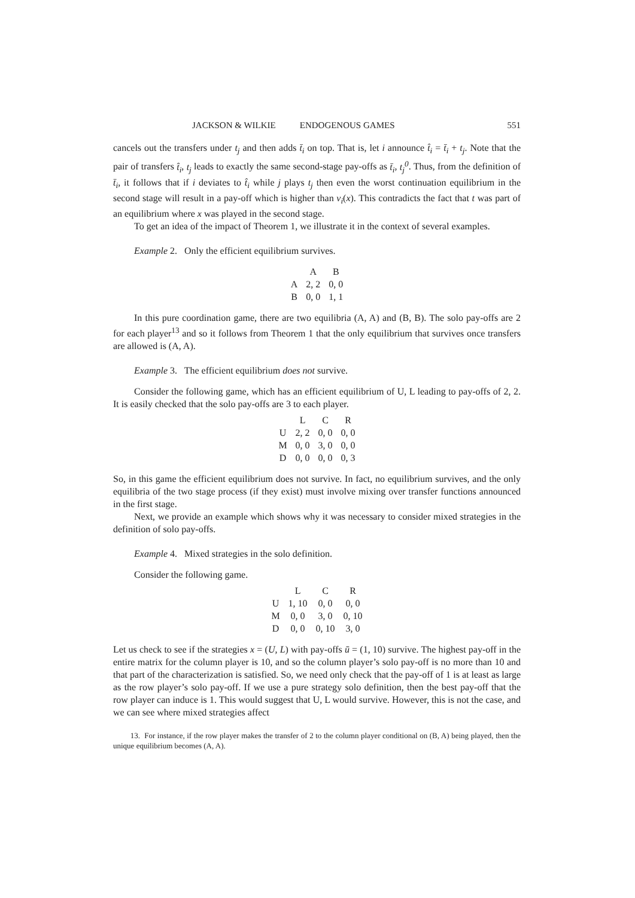JACKSON & WILKIE ENDOGENOUS GAMES 551
cancels out the transfers under t<sub>j</sub> and then adds t̄<sub>i</sub> on top. That is, let i announce t̂<sub>i</sub> = t̄<sub>i</sub> + t<sub>j</sub>. Note that the pair of transfers t̂<sub>i</sub>, t<sub>j</sub> leads to exactly the same second-stage pay-offs as t̄<sub>i</sub>, t<sub>j</sub><sup>0</sup>. Thus, from the definition of t̄<sub>i</sub>, it follows that if i deviates to t̂<sub>i</sub> while j plays t<sub>j</sub> then even the worst continuation equilibrium in the second stage will result in a pay-off which is higher than v<sub>i</sub>(x). This contradicts the fact that t was part of an equilibrium where x was played in the second stage.
To get an idea of the impact of Theorem 1, we illustrate it in the context of several examples.
Example 2. Only the efficient equilibrium survives.
| | A | B |
| --- | --- | --- |
| A | 2, 2 | 0, 0 |
| B | 0, 0 | 1, 1 |
In this pure coordination game, there are two equilibria (A, A) and (B, B). The solo pay-offs are 2 for each player<sup>13</sup> and so it follows from Theorem 1 that the only equilibrium that survives once transfers are allowed is (A, A).
Example 3. The efficient equilibrium does not survive.
Consider the following game, which has an efficient equilibrium of U, L leading to pay-offs of 2, 2. It is easily checked that the solo pay-offs are 3 to each player.
| | L | C | R |
| --- | --- | --- | --- |
| U | 2, 2 | 0, 0 | 0, 0 |
| M | 0, 0 | 3, 0 | 0, 0 |
| D | 0, 0 | 0, 0 | 0, 3 |
So, in this game the efficient equilibrium does not survive. In fact, no equilibrium survives, and the only equilibria of the two stage process (if they exist) must involve mixing over transfer functions announced in the first stage.
Next, we provide an example which shows why it was necessary to consider mixed strategies in the definition of solo pay-offs.
Example 4. Mixed strategies in the solo definition.
Consider the following game.
| | L | C | R |
| --- | --- | --- | --- |
| U | 1, 10 | 0, 0 | 0, 0 |
| M | 0, 0 | 3, 0 | 0, 10 |
| D | 0, 0 | 0, 10 | 3, 0 |
Let us check to see if the strategies x = (U, L) with pay-offs ū = (1, 10) survive. The highest pay-off in the entire matrix for the column player is 10, and so the column player’s solo pay-off is no more than 10 and that part of the characterization is satisfied. So, we need only check that the pay-off of 1 is at least as large as the row player’s solo pay-off. If we use a pure strategy solo definition, then the best pay-off that the row player can induce is 1. This would suggest that U, L would survive. However, this is not the case, and we can see where mixed strategies affect
13. For instance, if the row player makes the transfer of 2 to the column player conditional on (B, A) being played, then the unique equilibrium becomes (A, A).